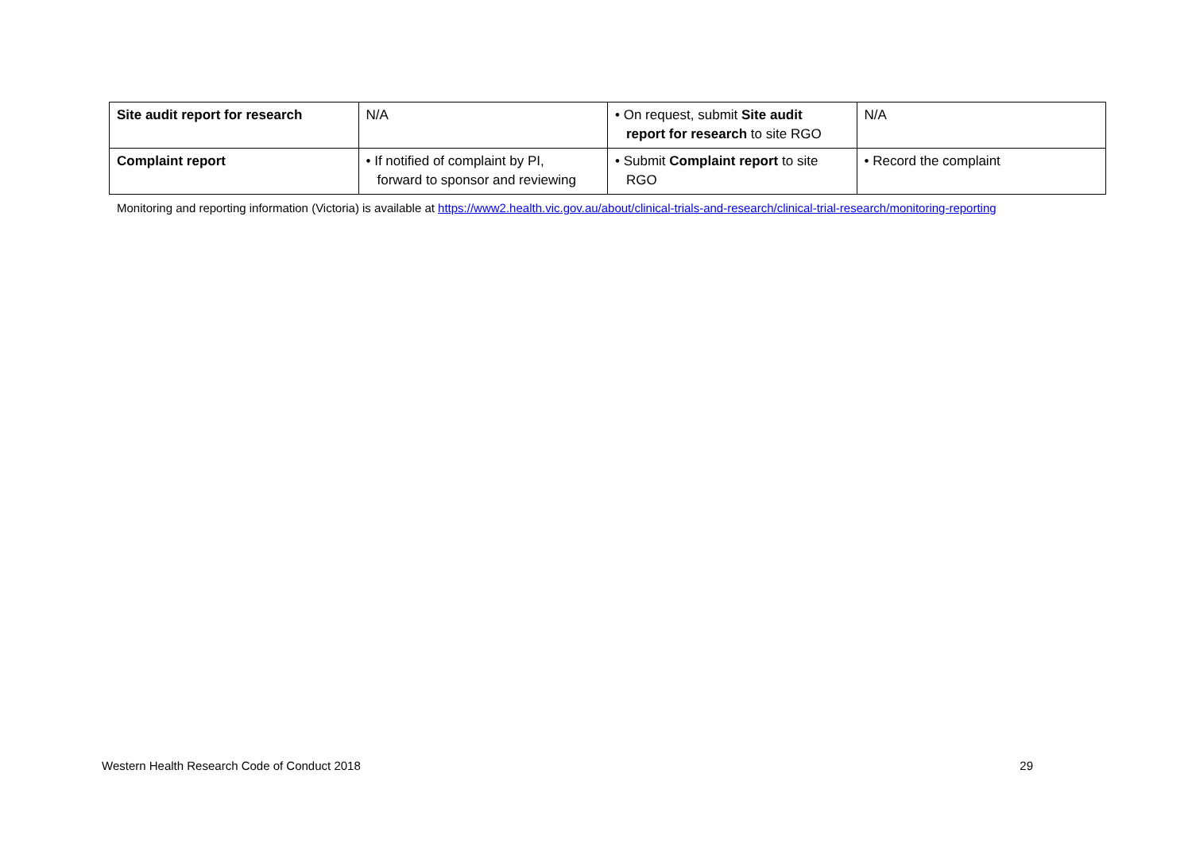| Site audit report for research | N/A | • On request, submit Site audit report for research to site RGO | N/A |
| Complaint report | • If notified of complaint by PI, forward to sponsor and reviewing | • Submit Complaint report to site RGO | • Record the complaint |
Monitoring and reporting information (Victoria) is available at https://www2.health.vic.gov.au/about/clinical-trials-and-research/clinical-trial-research/monitoring-reporting
Western Health Research Code of Conduct 2018 29